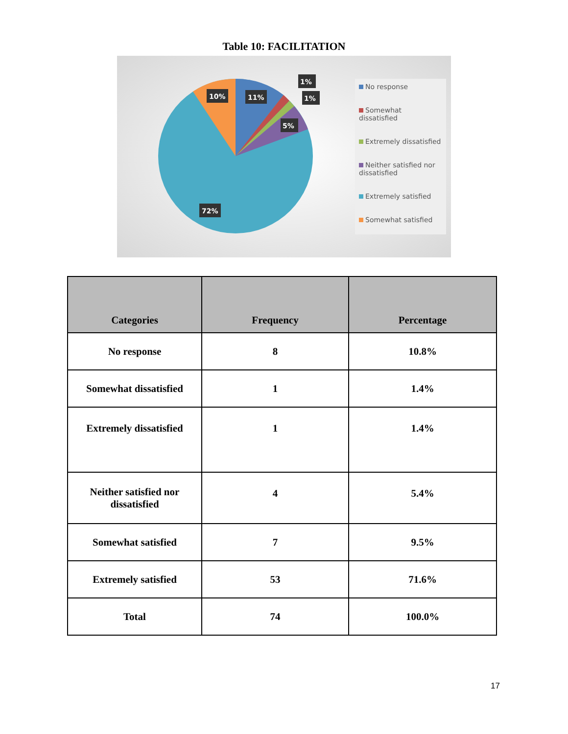Table 10: FACILITATION
10%
11%
1%
1%
5%
72%
No response
Somewhat dissatisfied
Extremely dissatisfied
Neither satisfied nor dissatisfied
Extremely satisfied
Somewhat satisfied
| Categories | Frequency | Percentage |
| --- | --- | --- |
| No response | 8 | 10.8% |
| Somewhat dissatisfied | 1 | 1.4% |
| Extremely dissatisfied | 1 | 1.4% |
| Neither satisfied nor dissatisfied | 4 | 5.4% |
| Somewhat satisfied | 7 | 9.5% |
| Extremely satisfied | 53 | 71.6% |
| Total | 74 | 100.0% |
17